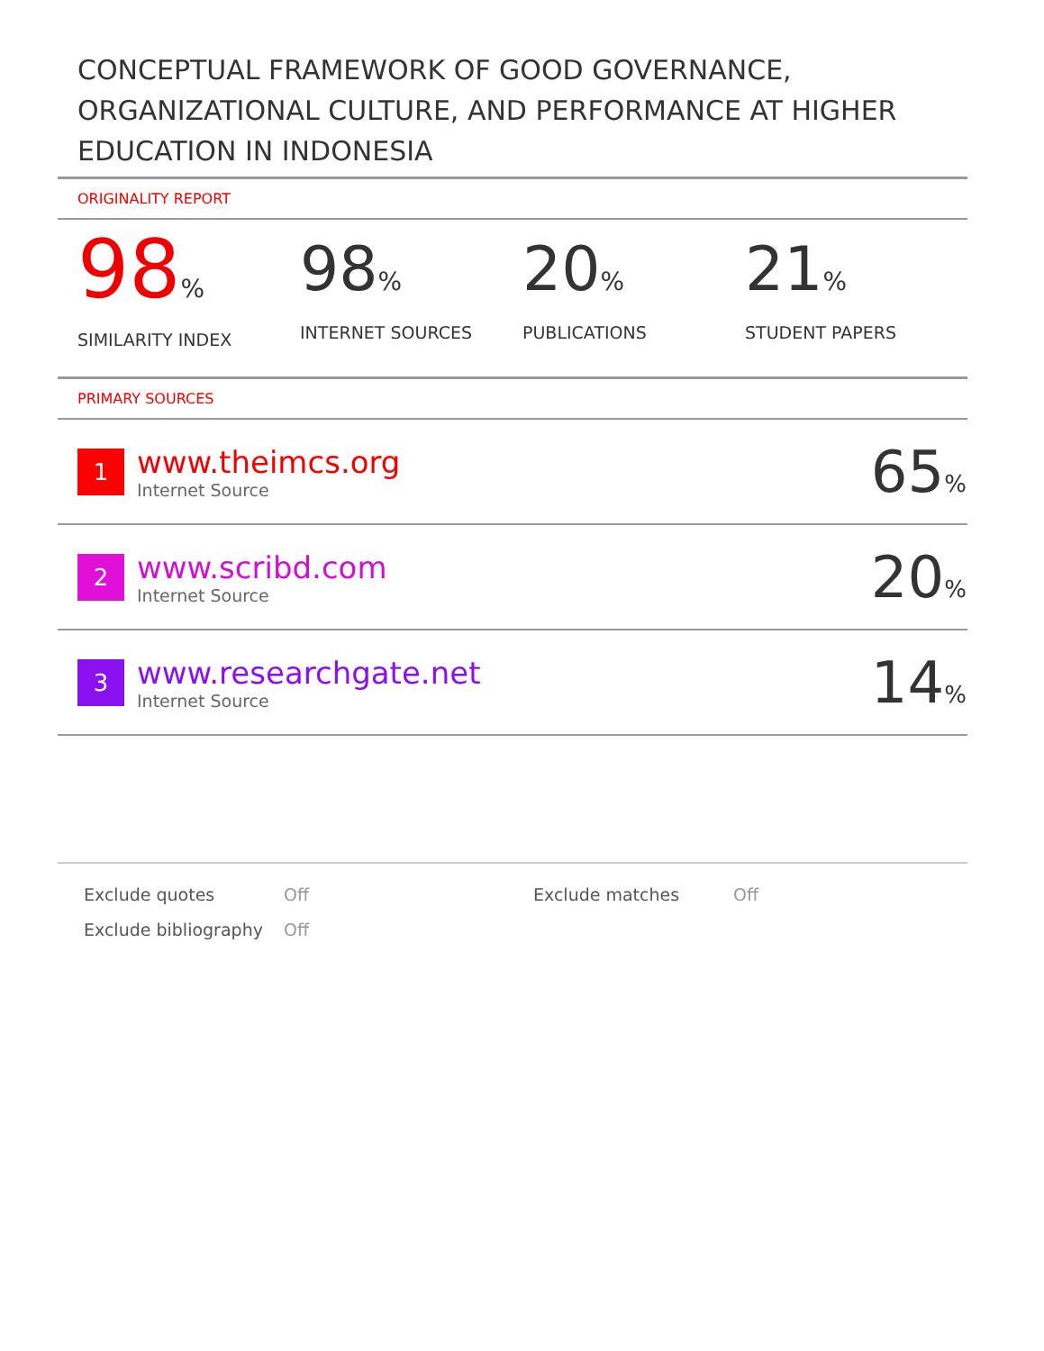CONCEPTUAL FRAMEWORK OF GOOD GOVERNANCE, ORGANIZATIONAL CULTURE, AND PERFORMANCE AT HIGHER EDUCATION IN INDONESIA
ORIGINALITY REPORT
98%
SIMILARITY INDEX
98%
INTERNET SOURCES
20%
PUBLICATIONS
21%
STUDENT PAPERS
PRIMARY SOURCES
| 1 | www.theimcs.org Internet Source | 65 % |
| 2 | www.scribd.com Internet Source | 20 % |
| 3 | www.researchgate.net Internet Source | 14 % |
| Exclude quotes | Off | Exclude matches | Off |
| Exclude bibliography | Off | | |